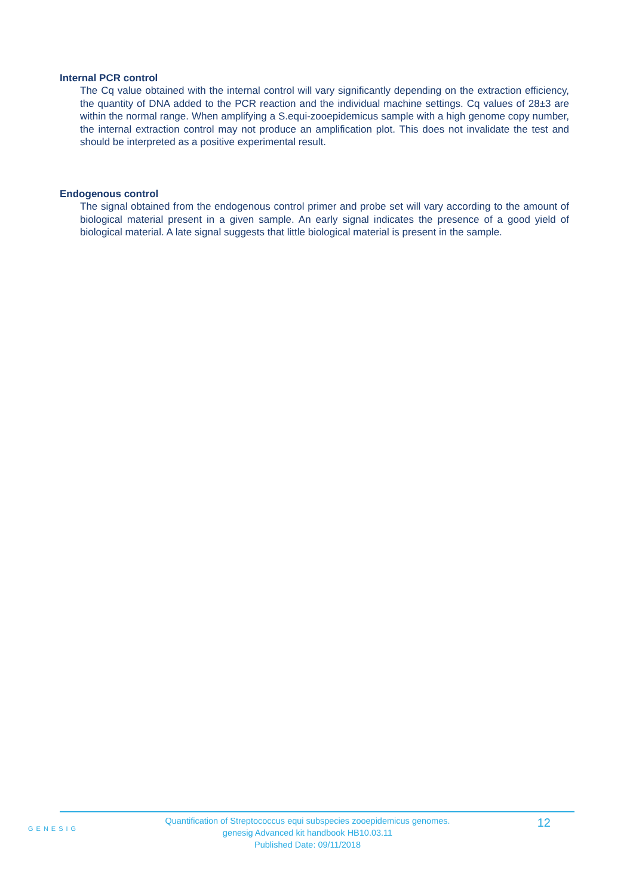Internal PCR control
The Cq value obtained with the internal control will vary significantly depending on the extraction efficiency, the quantity of DNA added to the PCR reaction and the individual machine settings. Cq values of 28±3 are within the normal range. When amplifying a S.equi-zooepidemicus sample with a high genome copy number, the internal extraction control may not produce an amplification plot. This does not invalidate the test and should be interpreted as a positive experimental result.
Endogenous control
The signal obtained from the endogenous control primer and probe set will vary according to the amount of biological material present in a given sample. An early signal indicates the presence of a good yield of biological material. A late signal suggests that little biological material is present in the sample.
GENESIG
Quantification of Streptococcus equi subspecies zooepidemicus genomes.
genesig Advanced kit handbook HB10.03.11
Published Date: 09/11/2018
12